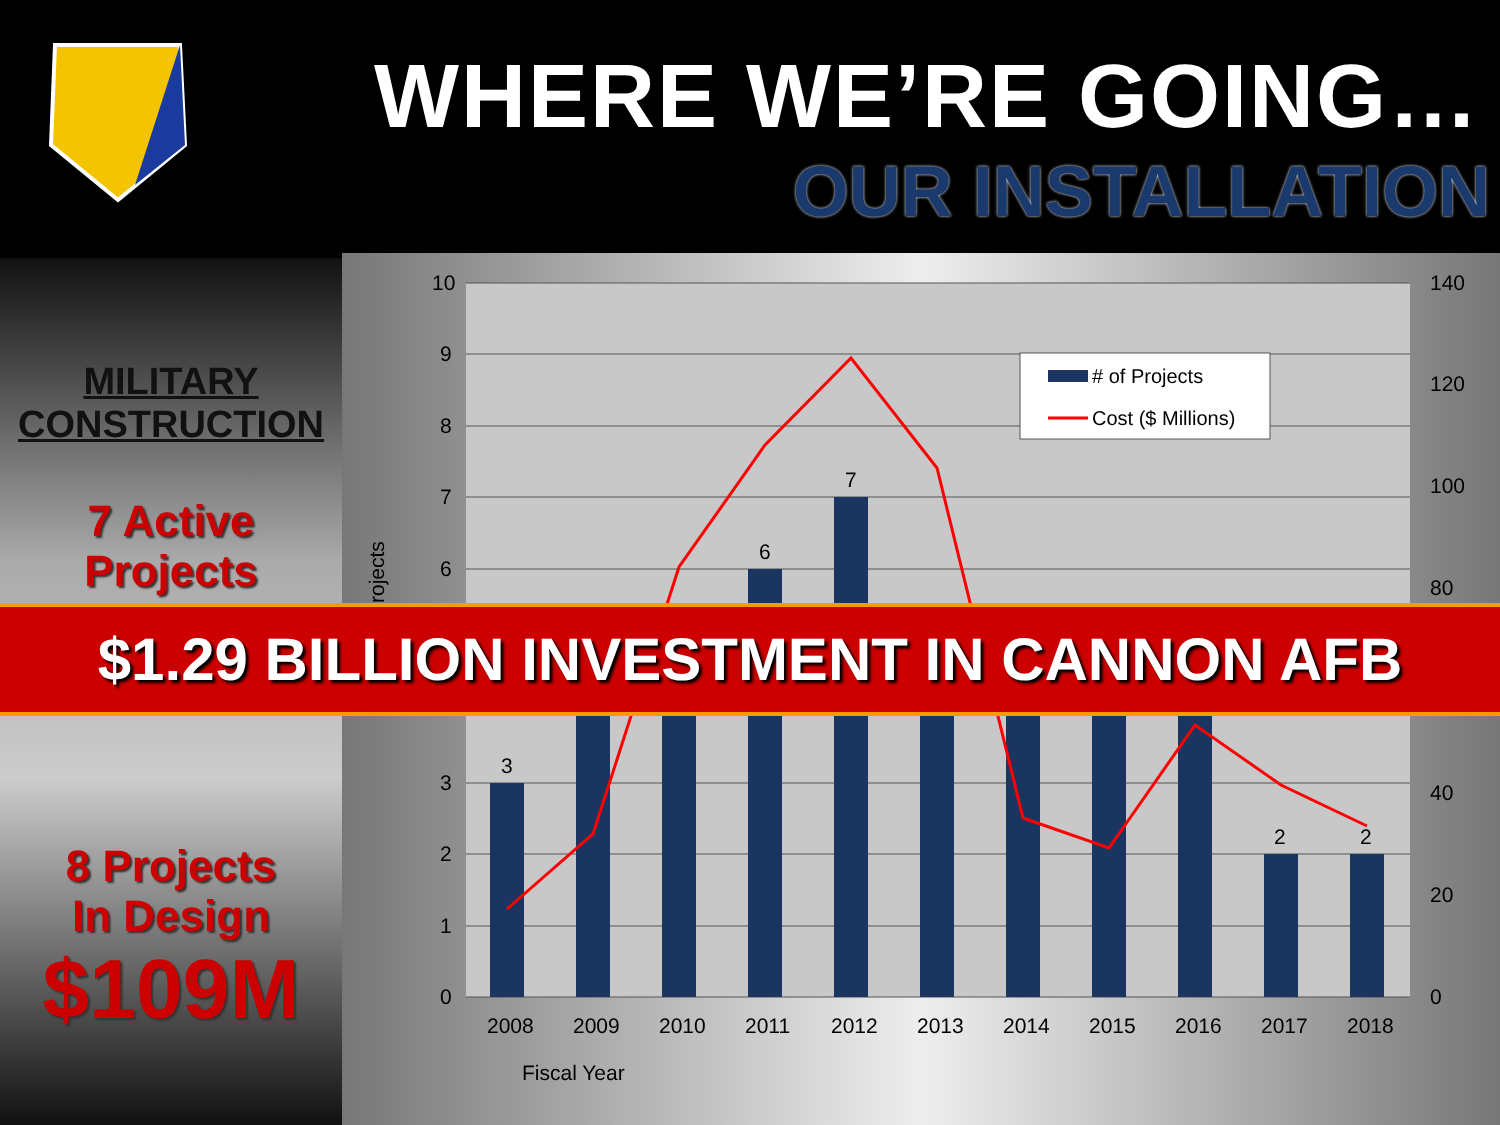WHERE WE’RE GOING…
OUR INSTALLATION
MILITARY
CONSTRUCTION
7 Active
Projects
8 Projects
In Design
$109M
10
9
8
7
6
3
2
1
0
140
120
100
80
40
20
0
3
6
7
2
2
2008
2009
2010
2011
2012
2013
2014
2015
2016
2017
2018
Fiscal Year
rojects
# of Projects
Cost ($ Millions)
$1.29 BILLION INVESTMENT IN CANNON AFB